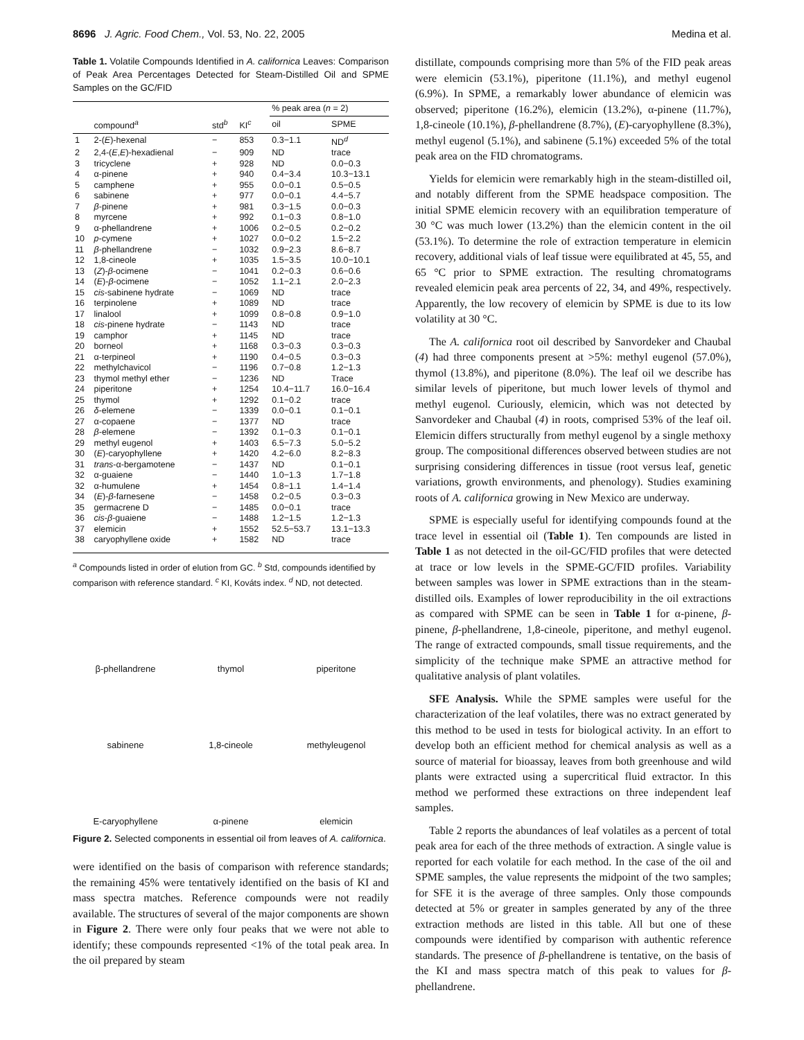8696 J. Agric. Food Chem., Vol. 53, No. 22, 2005 Medina et al.
Table 1. Volatile Compounds Identified in A. californica Leaves: Comparison of Peak Area Percentages Detected for Steam-Distilled Oil and SPME Samples on the GC/FID
| | | | | % peak area ( n = 2) | |
| --- | --- | --- | --- | --- | --- |
| | compound<sup>a</sup> | std<sup>b</sup> | KI<sup>c</sup> | oil | SPME |
| 1 | 2-( E )-hexenal | − | 853 | 0.3−1.1 | ND<sup>d</sup> |
| 2 | 2,4-( E , E )-hexadienal | − | 909 | ND | trace |
| 3 | tricyclene | + | 928 | ND | 0.0−0.3 |
| 4 | α-pinene | + | 940 | 0.4−3.4 | 10.3−13.1 |
| 5 | camphene | + | 955 | 0.0−0.1 | 0.5−0.5 |
| 6 | sabinene | + | 977 | 0.0−0.1 | 4.4−5.7 |
| 7 | β -pinene | + | 981 | 0.3−1.5 | 0.0−0.3 |
| 8 | myrcene | + | 992 | 0.1−0.3 | 0.8−1.0 |
| 9 | α-phellandrene | + | 1006 | 0.2−0.5 | 0.2−0.2 |
| 10 | p -cymene | + | 1027 | 0.0−0.2 | 1.5−2.2 |
| 11 | β -phellandrene | − | 1032 | 0.9−2.3 | 8.6−8.7 |
| 12 | 1,8-cineole | + | 1035 | 1.5−3.5 | 10.0−10.1 |
| 13 | ( Z )- β -ocimene | − | 1041 | 0.2−0.3 | 0.6−0.6 |
| 14 | ( E )- β -ocimene | − | 1052 | 1.1−2.1 | 2.0−2.3 |
| 15 | cis -sabinene hydrate | − | 1069 | ND | trace |
| 16 | terpinolene | + | 1089 | ND | trace |
| 17 | linalool | + | 1099 | 0.8−0.8 | 0.9−1.0 |
| 18 | cis -pinene hydrate | − | 1143 | ND | trace |
| 19 | camphor | + | 1145 | ND | trace |
| 20 | borneol | + | 1168 | 0.3−0.3 | 0.3−0.3 |
| 21 | α-terpineol | + | 1190 | 0.4−0.5 | 0.3−0.3 |
| 22 | methylchavicol | − | 1196 | 0.7−0.8 | 1.2−1.3 |
| 23 | thymol methyl ether | − | 1236 | ND | Trace |
| 24 | piperitone | + | 1254 | 10.4−11.7 | 16.0−16.4 |
| 25 | thymol | + | 1292 | 0.1−0.2 | trace |
| 26 | δ -elemene | − | 1339 | 0.0−0.1 | 0.1−0.1 |
| 27 | α-copaene | − | 1377 | ND | trace |
| 28 | β -elemene | − | 1392 | 0.1−0.3 | 0.1−0.1 |
| 29 | methyl eugenol | + | 1403 | 6.5−7.3 | 5.0−5.2 |
| 30 | ( E )-caryophyllene | + | 1420 | 4.2−6.0 | 8.2−8.3 |
| 31 | trans -α-bergamotene | − | 1437 | ND | 0.1−0.1 |
| 32 | α-guaiene | − | 1440 | 1.0−1.3 | 1.7−1.8 |
| 32 | α-humulene | + | 1454 | 0.8−1.1 | 1.4−1.4 |
| 34 | ( E )- β -farnesene | − | 1458 | 0.2−0.5 | 0.3−0.3 |
| 35 | germacrene D | − | 1485 | 0.0−0.1 | trace |
| 36 | cis - β -guaiene | − | 1488 | 1.2−1.5 | 1.2−1.3 |
| 37 | elemicin | + | 1552 | 52.5−53.7 | 13.1−13.3 |
| 38 | caryophyllene oxide | + | 1582 | ND | trace |
<sup>a</sup> Compounds listed in order of elution from GC. <sup>b</sup> Std, compounds identified by comparison with reference standard. <sup>c</sup> KI, Kováts index. <sup>d</sup> ND, not detected.
β-phellandrene
thymol
piperitone
sabinene
1,8-cineole
methyleugenol
E-caryophyllene
α-pinene
elemicin
Figure 2. Selected components in essential oil from leaves of A. californica.
were identified on the basis of comparison with reference standards; the remaining 45% were tentatively identified on the basis of KI and mass spectra matches. Reference compounds were not readily available. The structures of several of the major components are shown in Figure 2. There were only four peaks that we were not able to identify; these compounds represented <1% of the total peak area. In the oil prepared by steam
distillate, compounds comprising more than 5% of the FID peak areas were elemicin (53.1%), piperitone (11.1%), and methyl eugenol (6.9%). In SPME, a remarkably lower abundance of elemicin was observed; piperitone (16.2%), elemicin (13.2%), α-pinene (11.7%), 1,8-cineole (10.1%), β-phellandrene (8.7%), (E)-caryophyllene (8.3%), methyl eugenol (5.1%), and sabinene (5.1%) exceeded 5% of the total peak area on the FID chromatograms.
Yields for elemicin were remarkably high in the steam-distilled oil, and notably different from the SPME headspace composition. The initial SPME elemicin recovery with an equilibration temperature of 30 °C was much lower (13.2%) than the elemicin content in the oil (53.1%). To determine the role of extraction temperature in elemicin recovery, additional vials of leaf tissue were equilibrated at 45, 55, and 65 °C prior to SPME extraction. The resulting chromatograms revealed elemicin peak area percents of 22, 34, and 49%, respectively. Apparently, the low recovery of elemicin by SPME is due to its low volatility at 30 °C.
The A. californica root oil described by Sanvordeker and Chaubal (4) had three components present at >5%: methyl eugenol (57.0%), thymol (13.8%), and piperitone (8.0%). The leaf oil we describe has similar levels of piperitone, but much lower levels of thymol and methyl eugenol. Curiously, elemicin, which was not detected by Sanvordeker and Chaubal (4) in roots, comprised 53% of the leaf oil. Elemicin differs structurally from methyl eugenol by a single methoxy group. The compositional differences observed between studies are not surprising considering differences in tissue (root versus leaf, genetic variations, growth environments, and phenology). Studies examining roots of A. californica growing in New Mexico are underway.
SPME is especially useful for identifying compounds found at the trace level in essential oil (Table 1). Ten compounds are listed in Table 1 as not detected in the oil-GC/FID profiles that were detected at trace or low levels in the SPME-GC/FID profiles. Variability between samples was lower in SPME extractions than in the steam-distilled oils. Examples of lower reproducibility in the oil extractions as compared with SPME can be seen in Table 1 for α-pinene, β-pinene, β-phellandrene, 1,8-cineole, piperitone, and methyl eugenol. The range of extracted compounds, small tissue requirements, and the simplicity of the technique make SPME an attractive method for qualitative analysis of plant volatiles.
SFE Analysis. While the SPME samples were useful for the characterization of the leaf volatiles, there was no extract generated by this method to be used in tests for biological activity. In an effort to develop both an efficient method for chemical analysis as well as a source of material for bioassay, leaves from both greenhouse and wild plants were extracted using a supercritical fluid extractor. In this method we performed these extractions on three independent leaf samples.
Table 2 reports the abundances of leaf volatiles as a percent of total peak area for each of the three methods of extraction. A single value is reported for each volatile for each method. In the case of the oil and SPME samples, the value represents the midpoint of the two samples; for SFE it is the average of three samples. Only those compounds detected at 5% or greater in samples generated by any of the three extraction methods are listed in this table. All but one of these compounds were identified by comparison with authentic reference standards. The presence of β-phellandrene is tentative, on the basis of the KI and mass spectra match of this peak to values for β-phellandrene.